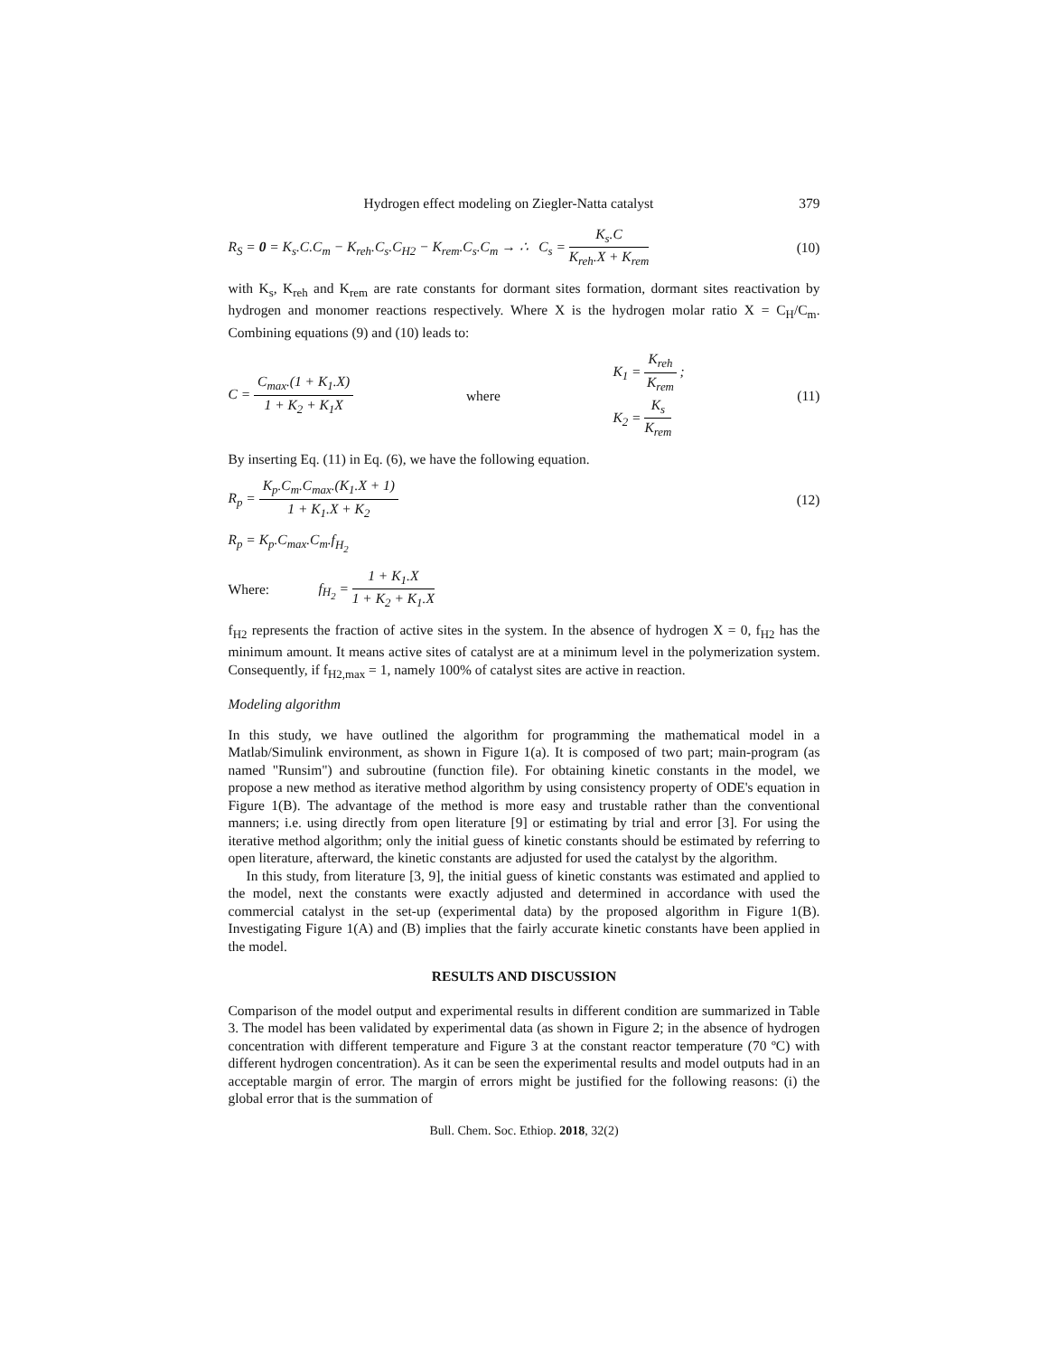Hydrogen effect modeling on Ziegler-Natta catalyst 379
R<sub>S</sub> = 0 = K<sub>s</sub>.C.C<sub>m</sub> − K<sub>reh</sub>.C<sub>s</sub>.C<sub>H2</sub> − K<sub>rem</sub>.C<sub>s</sub>.C<sub>m</sub> → ∴ C<sub>s</sub> = K<sub>s</sub>.C K<sub>reh</sub>.X + K<sub>rem</sub> (10)
with K<sub>s</sub>, K<sub>reh</sub> and K<sub>rem</sub> are rate constants for dormant sites formation, dormant sites reactivation by hydrogen and monomer reactions respectively. Where X is the hydrogen molar ratio X = C<sub>H</sub>/C<sub>m</sub>. Combining equations (9) and (10) leads to:
C = C<sub>max</sub>.(1 + K<sub>1</sub>.X) 1 + K<sub>2</sub> + K<sub>1</sub>X where K<sub>1</sub> = K<sub>reh</sub> K<sub>rem</sub> ;
K<sub>2</sub> = K<sub>s</sub> K<sub>rem</sub> (11)
By inserting Eq. (11) in Eq. (6), we have the following equation.
R<sub>p</sub> = K<sub>p</sub>.C<sub>m</sub>.C<sub>max</sub>.(K<sub>1</sub>.X + 1) 1 + K<sub>1</sub>.X + K<sub>2</sub> (12)
R<sub>p</sub> = K<sub>p</sub>.C<sub>max</sub>.C<sub>m</sub>.f<sub>H<sub>2</sub></sub>
Where: f<sub>H<sub>2</sub></sub> = 1 + K<sub>1</sub>.X 1 + K<sub>2</sub> + K<sub>1</sub>.X
f<sub>H2</sub> represents the fraction of active sites in the system. In the absence of hydrogen X = 0, f<sub>H2</sub> has the minimum amount. It means active sites of catalyst are at a minimum level in the polymerization system. Consequently, if f<sub>H2,max</sub> = 1, namely 100% of catalyst sites are active in reaction.
Modeling algorithm
In this study, we have outlined the algorithm for programming the mathematical model in a Matlab/Simulink environment, as shown in Figure 1(a). It is composed of two part; main-program (as named "Runsim") and subroutine (function file). For obtaining kinetic constants in the model, we propose a new method as iterative method algorithm by using consistency property of ODE's equation in Figure 1(B). The advantage of the method is more easy and trustable rather than the conventional manners; i.e. using directly from open literature [9] or estimating by trial and error [3]. For using the iterative method algorithm; only the initial guess of kinetic constants should be estimated by referring to open literature, afterward, the kinetic constants are adjusted for used the catalyst by the algorithm.
In this study, from literature [3, 9], the initial guess of kinetic constants was estimated and applied to the model, next the constants were exactly adjusted and determined in accordance with used the commercial catalyst in the set-up (experimental data) by the proposed algorithm in Figure 1(B). Investigating Figure 1(A) and (B) implies that the fairly accurate kinetic constants have been applied in the model.
RESULTS AND DISCUSSION
Comparison of the model output and experimental results in different condition are summarized in Table 3. The model has been validated by experimental data (as shown in Figure 2; in the absence of hydrogen concentration with different temperature and Figure 3 at the constant reactor temperature (70 ºC) with different hydrogen concentration). As it can be seen the experimental results and model outputs had in an acceptable margin of error. The margin of errors might be justified for the following reasons: (i) the global error that is the summation of
Bull. Chem. Soc. Ethiop. 2018, 32(2)